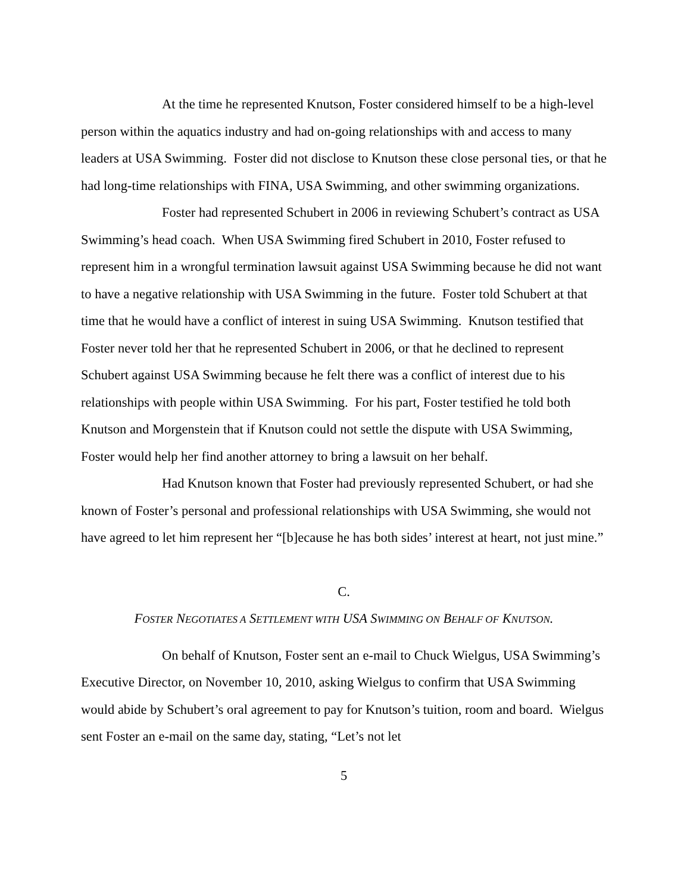At the time he represented Knutson, Foster considered himself to be a high-level person within the aquatics industry and had on-going relationships with and access to many leaders at USA Swimming. Foster did not disclose to Knutson these close personal ties, or that he had long-time relationships with FINA, USA Swimming, and other swimming organizations.
Foster had represented Schubert in 2006 in reviewing Schubert’s contract as USA Swimming’s head coach. When USA Swimming fired Schubert in 2010, Foster refused to represent him in a wrongful termination lawsuit against USA Swimming because he did not want to have a negative relationship with USA Swimming in the future. Foster told Schubert at that time that he would have a conflict of interest in suing USA Swimming. Knutson testified that Foster never told her that he represented Schubert in 2006, or that he declined to represent Schubert against USA Swimming because he felt there was a conflict of interest due to his relationships with people within USA Swimming. For his part, Foster testified he told both Knutson and Morgenstein that if Knutson could not settle the dispute with USA Swimming, Foster would help her find another attorney to bring a lawsuit on her behalf.
Had Knutson known that Foster had previously represented Schubert, or had she known of Foster’s personal and professional relationships with USA Swimming, she would not have agreed to let him represent her “[b]ecause he has both sides’ interest at heart, not just mine.”
C.
FOSTER NEGOTIATES A SETTLEMENT WITH USA SWIMMING ON BEHALF OF KNUTSON.
On behalf of Knutson, Foster sent an e-mail to Chuck Wielgus, USA Swimming’s Executive Director, on November 10, 2010, asking Wielgus to confirm that USA Swimming would abide by Schubert’s oral agreement to pay for Knutson’s tuition, room and board. Wielgus sent Foster an e-mail on the same day, stating, “Let’s not let
5